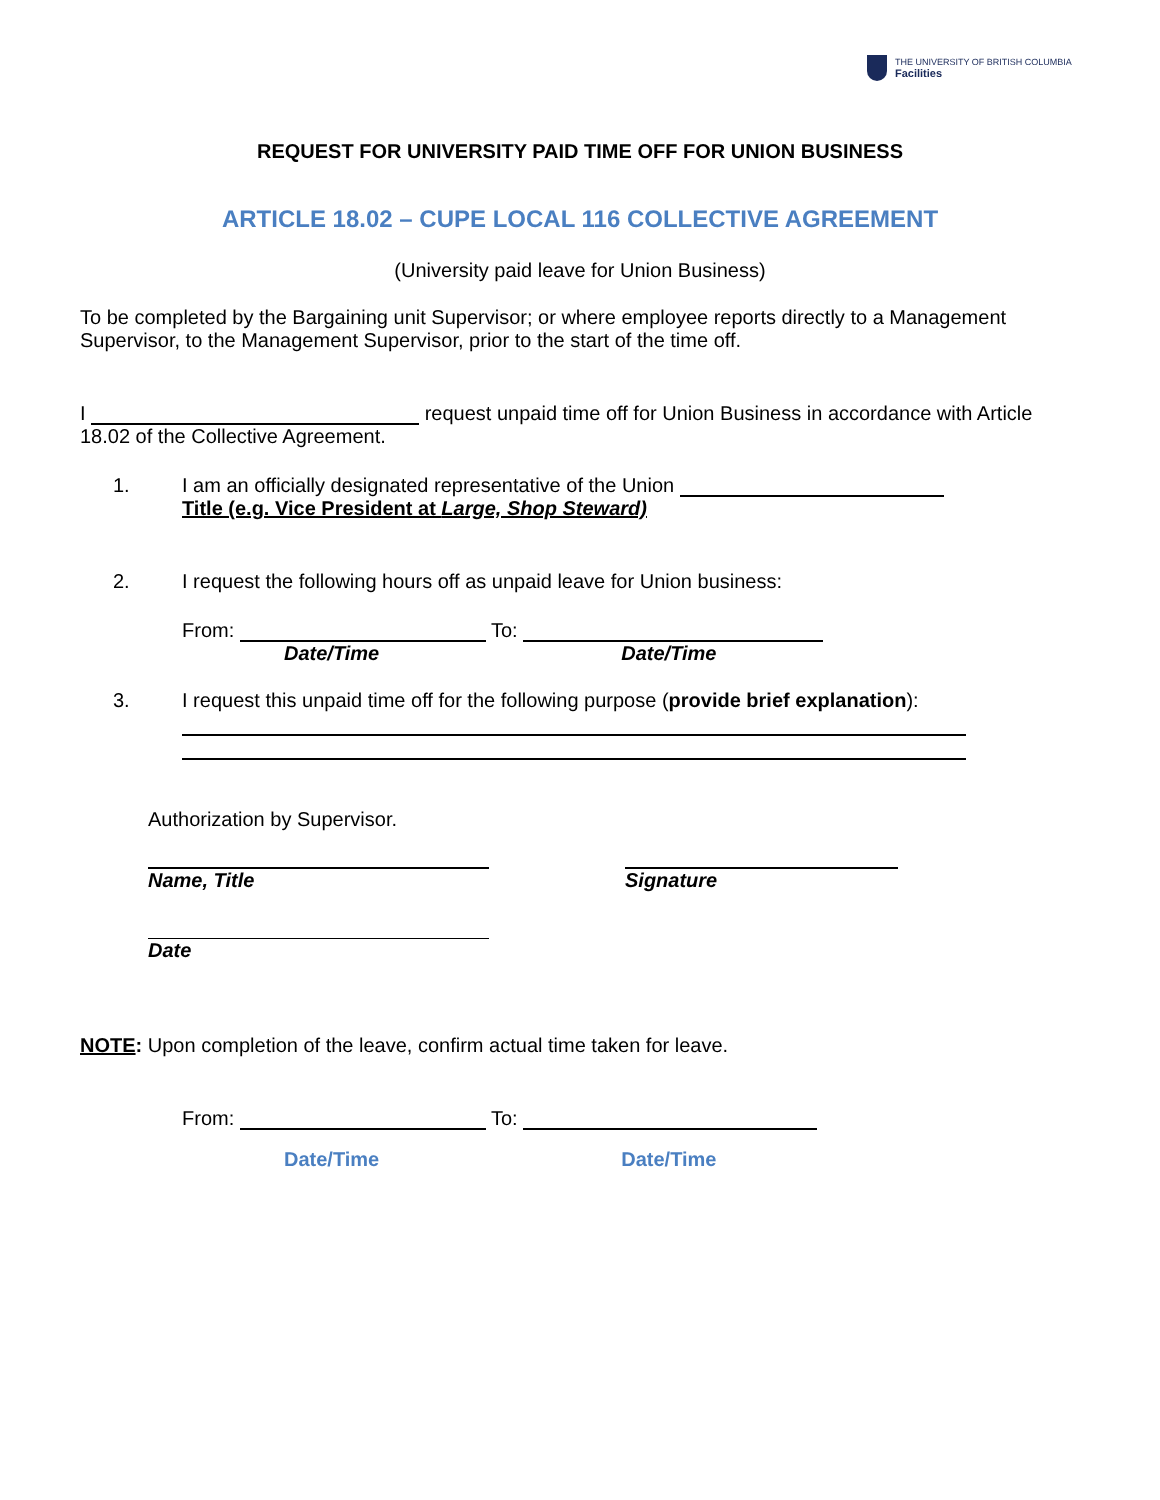THE UNIVERSITY OF BRITISH COLUMBIA
Facilities
REQUEST FOR UNIVERSITY PAID TIME OFF FOR UNION BUSINESS
ARTICLE 18.02 – CUPE LOCAL 116 COLLECTIVE AGREEMENT
(University paid leave for Union Business)
To be completed by the Bargaining unit Supervisor; or where employee reports directly to a Management Supervisor, to the Management Supervisor, prior to the start of the time off.
I request unpaid time off for Union Business in accordance with Article 18.02 of the Collective Agreement.
1. I am an officially designated representative of the Union
Title (e.g. Vice President at Large, Shop Steward)
2. I request the following hours off as unpaid leave for Union business:
From: To:
Date/Time Date/Time
3. I request this unpaid time off for the following purpose (provide brief explanation):
Authorization by Supervisor.
Name, Title Signature
Date
NOTE: Upon completion of the leave, confirm actual time taken for leave.
From: To:
Date/Time Date/Time